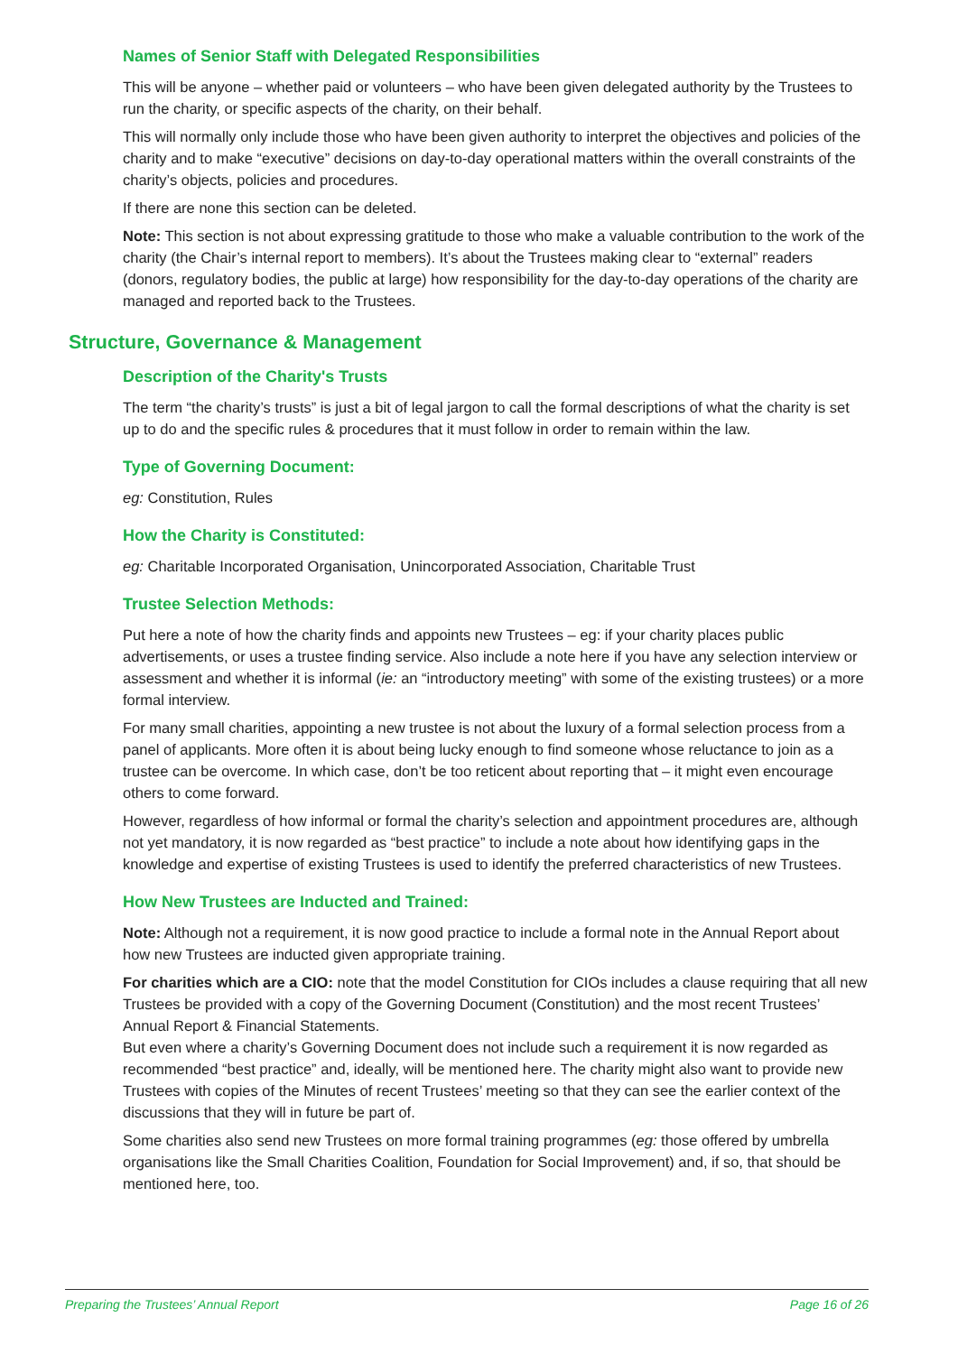Names of Senior Staff with Delegated Responsibilities
This will be anyone – whether paid or volunteers – who have been given delegated authority by the Trustees to run the charity, or specific aspects of the charity, on their behalf.
This will normally only include those who have been given authority to interpret the objectives and policies of the charity and to make “executive” decisions on day-to-day operational matters within the overall constraints of the charity’s objects, policies and procedures.
If there are none this section can be deleted.
Note: This section is not about expressing gratitude to those who make a valuable contribution to the work of the charity (the Chair’s internal report to members). It’s about the Trustees making clear to “external” readers (donors, regulatory bodies, the public at large) how responsibility for the day-to-day operations of the charity are managed and reported back to the Trustees.
Structure, Governance & Management
Description of the Charity's Trusts
The term “the charity’s trusts” is just a bit of legal jargon to call the formal descriptions of what the charity is set up to do and the specific rules & procedures that it must follow in order to remain within the law.
Type of Governing Document:
eg: Constitution, Rules
How the Charity is Constituted:
eg: Charitable Incorporated Organisation, Unincorporated Association, Charitable Trust
Trustee Selection Methods:
Put here a note of how the charity finds and appoints new Trustees – eg: if your charity places public advertisements, or uses a trustee finding service. Also include a note here if you have any selection interview or assessment and whether it is informal (ie: an “introductory meeting” with some of the existing trustees) or a more formal interview.
For many small charities, appointing a new trustee is not about the luxury of a formal selection process from a panel of applicants. More often it is about being lucky enough to find someone whose reluctance to join as a trustee can be overcome. In which case, don’t be too reticent about reporting that – it might even encourage others to come forward.
However, regardless of how informal or formal the charity’s selection and appointment procedures are, although not yet mandatory, it is now regarded as “best practice” to include a note about how identifying gaps in the knowledge and expertise of existing Trustees is used to identify the preferred characteristics of new Trustees.
How New Trustees are Inducted and Trained:
Note: Although not a requirement, it is now good practice to include a formal note in the Annual Report about how new Trustees are inducted given appropriate training.
For charities which are a CIO: note that the model Constitution for CIOs includes a clause requiring that all new Trustees be provided with a copy of the Governing Document (Constitution) and the most recent Trustees’ Annual Report & Financial Statements.
But even where a charity’s Governing Document does not include such a requirement it is now regarded as recommended “best practice” and, ideally, will be mentioned here. The charity might also want to provide new Trustees with copies of the Minutes of recent Trustees’ meeting so that they can see the earlier context of the discussions that they will in future be part of.
Some charities also send new Trustees on more formal training programmes (eg: those offered by umbrella organisations like the Small Charities Coalition, Foundation for Social Improvement) and, if so, that should be mentioned here, too.
Preparing the Trustees’ Annual Report Page 16 of 26